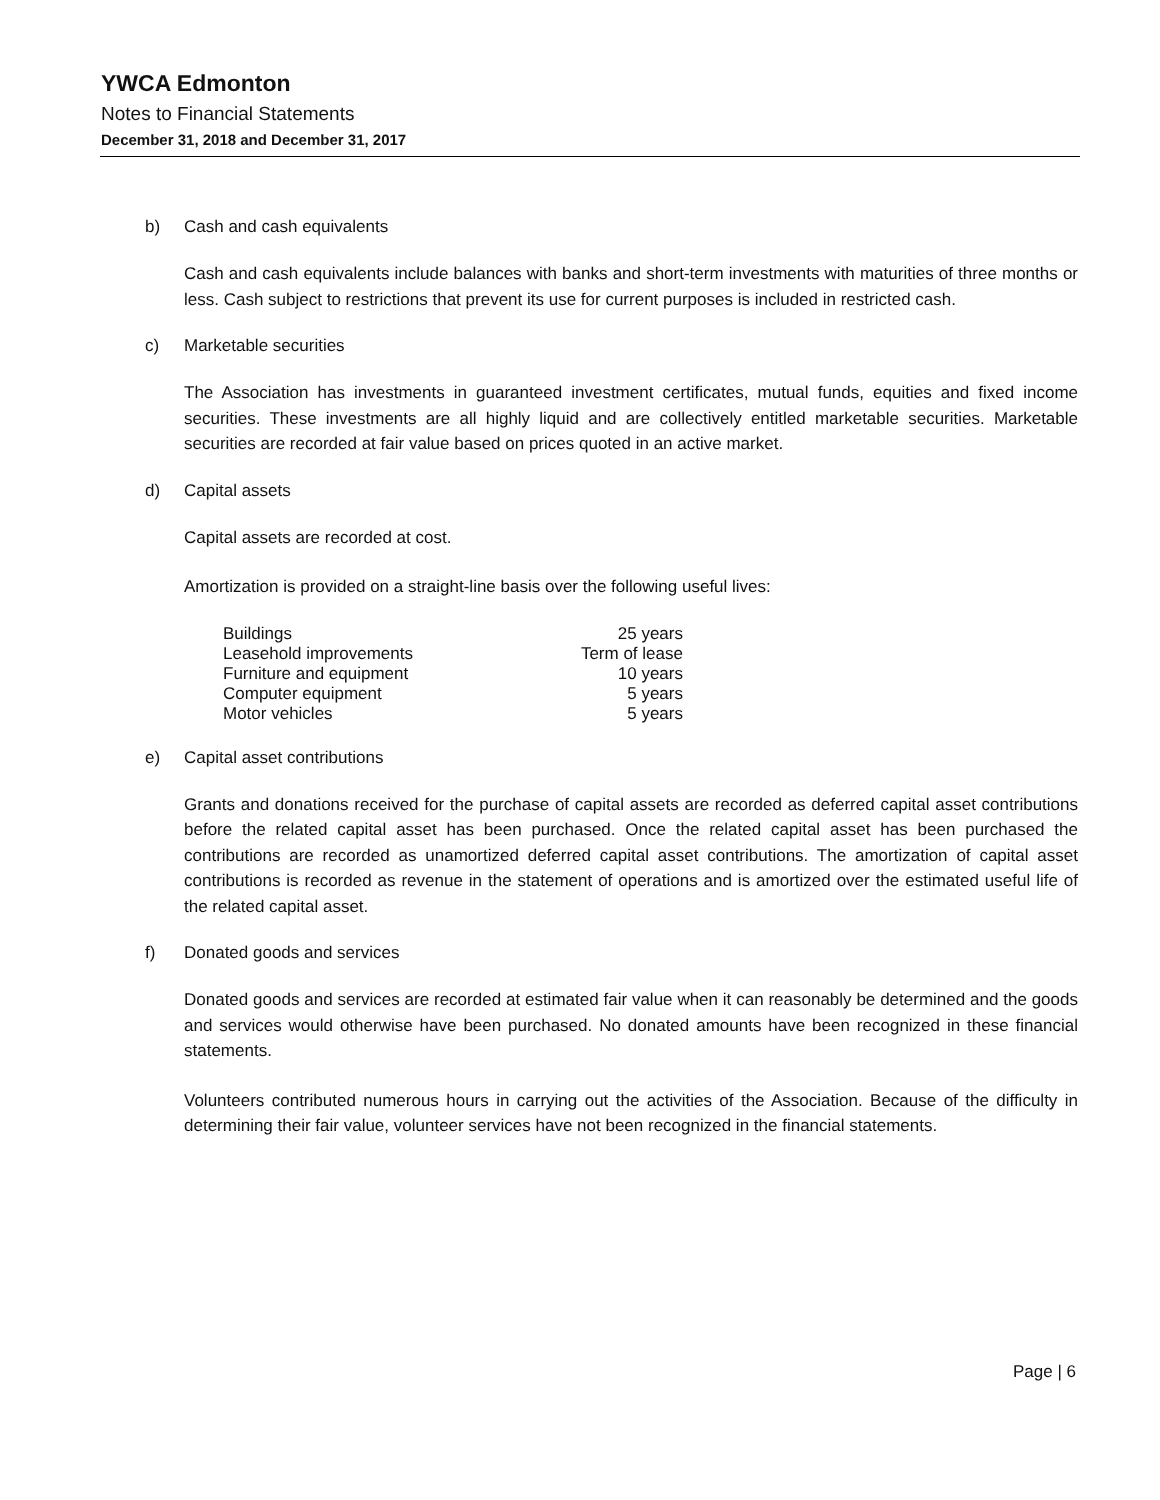YWCA Edmonton
Notes to Financial Statements
December 31, 2018 and December 31, 2017
b) Cash and cash equivalents
Cash and cash equivalents include balances with banks and short-term investments with maturities of three months or less. Cash subject to restrictions that prevent its use for current purposes is included in restricted cash.
c) Marketable securities
The Association has investments in guaranteed investment certificates, mutual funds, equities and fixed income securities. These investments are all highly liquid and are collectively entitled marketable securities. Marketable securities are recorded at fair value based on prices quoted in an active market.
d) Capital assets
Capital assets are recorded at cost.
Amortization is provided on a straight-line basis over the following useful lives:
| Buildings | 25 years |
| Leasehold improvements | Term of lease |
| Furniture and equipment | 10 years |
| Computer equipment | 5 years |
| Motor vehicles | 5 years |
e) Capital asset contributions
Grants and donations received for the purchase of capital assets are recorded as deferred capital asset contributions before the related capital asset has been purchased. Once the related capital asset has been purchased the contributions are recorded as unamortized deferred capital asset contributions. The amortization of capital asset contributions is recorded as revenue in the statement of operations and is amortized over the estimated useful life of the related capital asset.
f) Donated goods and services
Donated goods and services are recorded at estimated fair value when it can reasonably be determined and the goods and services would otherwise have been purchased. No donated amounts have been recognized in these financial statements.
Volunteers contributed numerous hours in carrying out the activities of the Association. Because of the difficulty in determining their fair value, volunteer services have not been recognized in the financial statements.
Page | 6